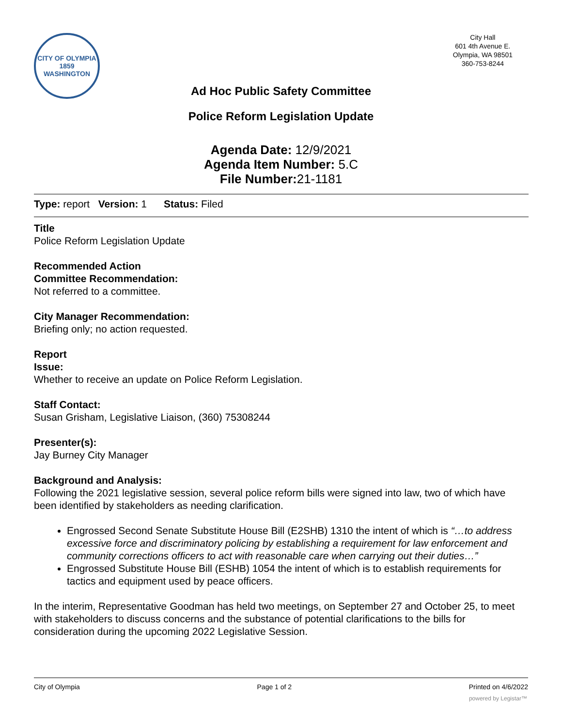CITY OF OLYMPIA
1859
WASHINGTON
City Hall
601 4th Avenue E.
Olympia, WA 98501
360-753-8244
Ad Hoc Public Safety Committee
Police Reform Legislation Update
Agenda Date: 12/9/2021
Agenda Item Number: 5.C
File Number: 21-1181
Type: report Version: 1 Status: Filed
Title
Police Reform Legislation Update
Recommended Action
Committee Recommendation:
Not referred to a committee.
City Manager Recommendation:
Briefing only; no action requested.
Report
Issue:
Whether to receive an update on Police Reform Legislation.
Staff Contact:
Susan Grisham, Legislative Liaison, (360) 75308244
Presenter(s):
Jay Burney City Manager
Background and Analysis:
Following the 2021 legislative session, several police reform bills were signed into law, two of which have been identified by stakeholders as needing clarification.
Engrossed Second Senate Substitute House Bill (E2SHB) 1310 the intent of which is “…to address excessive force and discriminatory policing by establishing a requirement for law enforcement and community corrections officers to act with reasonable care when carrying out their duties…”
Engrossed Substitute House Bill (ESHB) 1054 the intent of which is to establish requirements for tactics and equipment used by peace officers.
In the interim, Representative Goodman has held two meetings, on September 27 and October 25, to meet with stakeholders to discuss concerns and the substance of potential clarifications to the bills for consideration during the upcoming 2022 Legislative Session.
City of Olympia Page 1 of 2 Printed on 4/6/2022
powered by Legistar™